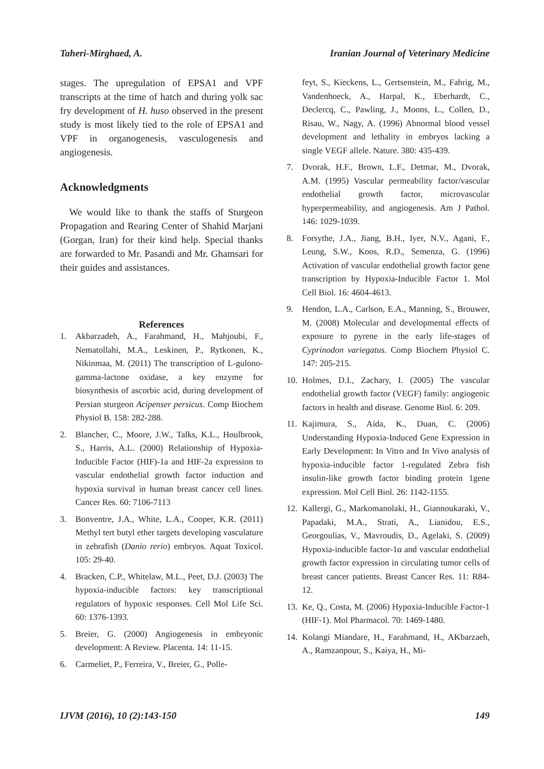Taheri-Mirghaed, A. Iranian Journal of Veterinary Medicine
stages. The upregulation of EPSA1 and VPF transcripts at the time of hatch and during yolk sac fry development of H. huso observed in the present study is most likely tied to the role of EPSA1 and VPF in organogenesis, vasculogenesis and angiogenesis.
Acknowledgments
We would like to thank the staffs of Sturgeon Propagation and Rearing Center of Shahid Marjani (Gorgan, Iran) for their kind help. Special thanks are forwarded to Mr. Pasandi and Mr. Ghamsari for their guides and assistances.
References
1. Akbarzadeh, A., Farahmand, H., Mahjoubi, F., Nematollahi, M.A., Leskinen, P., Rytkonen, K., Nikinmaa, M. (2011) The transcription of L-gulono-gamma-lactone oxidase, a key enzyme for biosynthesis of ascorbic acid, during development of Persian sturgeon Acipenser persicus. Comp Biochem Physiol B. 158: 282-288.
2. Blancher, C., Moore, J.W., Talks, K.L., Houlbrook, S., Harris, A.L. (2000) Relationship of Hypoxia-Inducible Factor (HIF)-1a and HIF-2a expression to vascular endothelial growth factor induction and hypoxia survival in human breast cancer cell lines. Cancer Res. 60: 7106-7113
3. Bonventre, J.A., White, L.A., Cooper, K.R. (2011) Methyl tert butyl ether targets developing vasculature in zebrafish (Danio rerio) embryos. Aquat Toxicol. 105: 29-40.
4. Bracken, C.P., Whitelaw, M.L., Peet, D.J. (2003) The hypoxia-inducible factors: key transcriptional regulators of hypoxic responses. Cell Mol Life Sci. 60: 1376-1393.
5. Breier, G. (2000) Angiogenesis in embryonic development: A Review. Placenta. 14: 11-15.
6. Carmeliet, P., Ferreira, V., Breier, G., Polle-
feyt, S., Kieckens, L., Gertsenstein, M., Fahrig, M., Vandenhoeck, A., Harpal, K., Eberhardt, C., Declercq, C., Pawling, J., Moons, L., Collen, D., Risau, W., Nagy, A. (1996) Abnormal blood vessel development and lethality in embryos lacking a single VEGF allele. Nature. 380: 435-439.
7. Dvorak, H.F., Brown, L.F., Detmar, M., Dvorak, A.M. (1995) Vascular permeability factor/vascular endothelial growth factor, microvascular hyperpermeability, and angiogenesis. Am J Pathol. 146: 1029-1039.
8. Forsythe, J.A., Jiang, B.H., Iyer, N.V., Agani, F., Leung, S.W., Koos, R.D., Semenza, G. (1996) Activation of vascular endothelial growth factor gene transcription by Hypoxia-Inducible Factor 1. Mol Cell Biol. 16: 4604-4613.
9. Hendon, L.A., Carlson, E.A., Manning, S., Brouwer, M. (2008) Molecular and developmental effects of exposure to pyrene in the early life-stages of Cyprinodon variegatus. Comp Biochem Physiol C. 147: 205-215.
10. Holmes, D.I., Zachary, I. (2005) The vascular endothelial growth factor (VEGF) family: angiogenic factors in health and disease. Genome Biol. 6: 209.
11. Kajimura, S., Aida, K., Duan, C. (2006) Understanding Hypoxia-Induced Gene Expression in Early Development: In Vitro and In Vivo analysis of hypoxia-inducible factor 1-regulated Zebra fish insulin-like growth factor binding protein 1gene expression. Mol Cell Biol. 26: 1142-1155.
12. Kallergi, G., Markomanolaki, H., Giannoukaraki, V., Papadaki, M.A., Strati, A., Lianidou, E.S., Georgoulias, V., Mavroudis, D., Agelaki, S. (2009) Hypoxia-inducible factor-1α and vascular endothelial growth factor expression in circulating tumor cells of breast cancer patients. Breast Cancer Res. 11: R84-12.
13. Ke, Q., Costa, M. (2006) Hypoxia-Inducible Factor-1 (HIF-1). Mol Pharmacol. 70: 1469-1480.
14. Kolangi Miandare, H., Farahmand, H., AKbarzaeh, A., Ramzanpour, S., Kaiya, H., Mi-
IJVM (2016), 10 (2):143-150 149